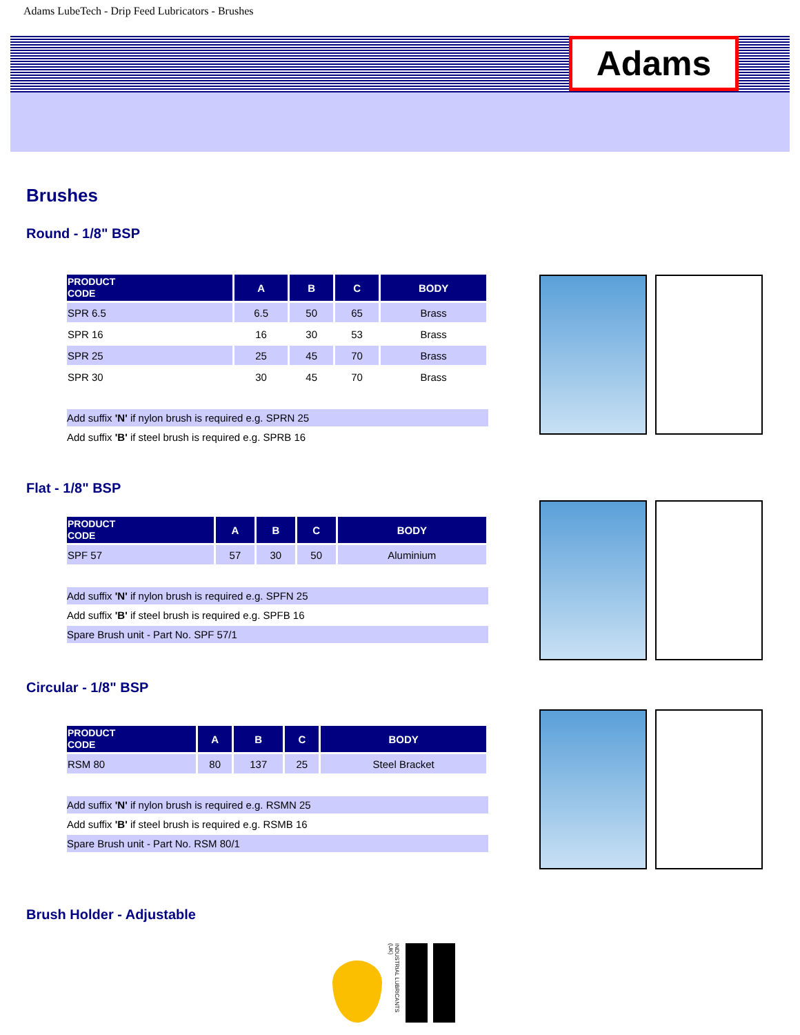Adams LubeTech - Drip Feed Lubricators - Brushes
Adams
Brushes
Round - 1/8" BSP
| PRODUCT CODE | A | B | C | BODY |
| --- | --- | --- | --- | --- |
| SPR 6.5 | 6.5 | 50 | 65 | Brass |
| SPR 16 | 16 | 30 | 53 | Brass |
| SPR 25 | 25 | 45 | 70 | Brass |
| SPR 30 | 30 | 45 | 70 | Brass |
Add suffix 'N' if nylon brush is required e.g. SPRN 25
Add suffix 'B' if steel brush is required e.g. SPRB 16
Flat - 1/8" BSP
| PRODUCT CODE | A | B | C | BODY |
| --- | --- | --- | --- | --- |
| SPF 57 | 57 | 30 | 50 | Aluminium |
Add suffix 'N' if nylon brush is required e.g. SPFN 25
Add suffix 'B' if steel brush is required e.g. SPFB 16
Spare Brush unit - Part No. SPF 57/1
Circular - 1/8" BSP
| PRODUCT CODE | A | B | C | BODY |
| --- | --- | --- | --- | --- |
| RSM 80 | 80 | 137 | 25 | Steel Bracket |
Add suffix 'N' if nylon brush is required e.g. RSMN 25
Add suffix 'B' if steel brush is required e.g. RSMB 16
Spare Brush unit - Part No. RSM 80/1
Brush Holder - Adjustable
INDUSTRIAL LUBRICANTS (UK)